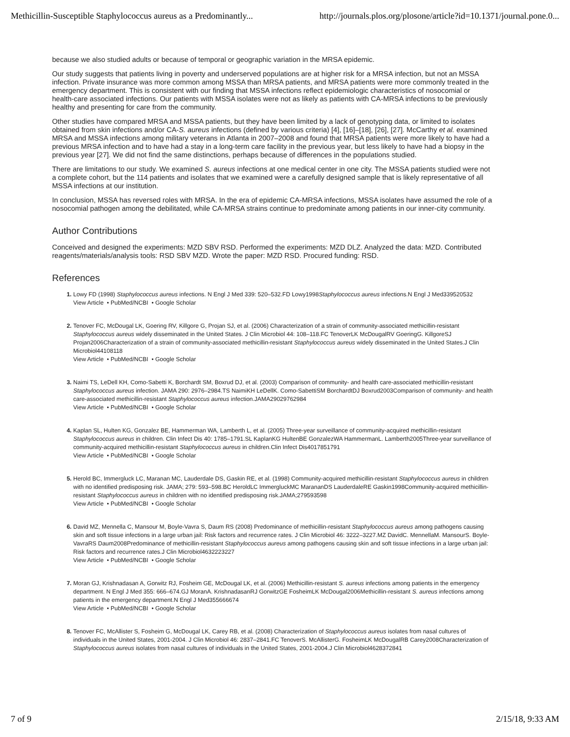Methicillin-Susceptible Staphylococcus aureus as a Predominantly... http://journals.plos.org/plosone/article?id=10.1371/journal.pone.0...
because we also studied adults or because of temporal or geographic variation in the MRSA epidemic.
Our study suggests that patients living in poverty and underserved populations are at higher risk for a MRSA infection, but not an MSSA infection. Private insurance was more common among MSSA than MRSA patients, and MRSA patients were more commonly treated in the emergency department. This is consistent with our finding that MSSA infections reflect epidemiologic characteristics of nosocomial or health-care associated infections. Our patients with MSSA isolates were not as likely as patients with CA-MRSA infections to be previously healthy and presenting for care from the community.
Other studies have compared MRSA and MSSA patients, but they have been limited by a lack of genotyping data, or limited to isolates obtained from skin infections and/or CA-S. aureus infections (defined by various criteria) [4], [16]–[18], [26], [27]. McCarthy et al. examined MRSA and MSSA infections among military veterans in Atlanta in 2007–2008 and found that MRSA patients were more likely to have had a previous MRSA infection and to have had a stay in a long-term care facility in the previous year, but less likely to have had a biopsy in the previous year [27]. We did not find the same distinctions, perhaps because of differences in the populations studied.
There are limitations to our study. We examined S. aureus infections at one medical center in one city. The MSSA patients studied were not a complete cohort, but the 114 patients and isolates that we examined were a carefully designed sample that is likely representative of all MSSA infections at our institution.
In conclusion, MSSA has reversed roles with MRSA. In the era of epidemic CA-MRSA infections, MSSA isolates have assumed the role of a nosocomial pathogen among the debilitated, while CA-MRSA strains continue to predominate among patients in our inner-city community.
Author Contributions
Conceived and designed the experiments: MZD SBV RSD. Performed the experiments: MZD DLZ. Analyzed the data: MZD. Contributed reagents/materials/analysis tools: RSD SBV MZD. Wrote the paper: MZD RSD. Procured funding: RSD.
References
1. Lowy FD (1998) Staphylococcus aureus infections. N Engl J Med 339: 520–532.FD Lowy1998Staphylococcus aureus infections.N Engl J Med339520532
View Article • PubMed/NCBI • Google Scholar
2. Tenover FC, McDougal LK, Goering RV, Killgore G, Projan SJ, et al. (2006) Characterization of a strain of community-associated methicillin-resistant Staphylococcus aureus widely disseminated in the United States. J Clin Microbiol 44: 108–118.FC TenoverLK McDougalRV GoeringG. KillgoreSJ Projan2006Characterization of a strain of community-associated methicillin-resistant Staphylococcus aureus widely disseminated in the United States.J Clin Microbiol44108118
View Article • PubMed/NCBI • Google Scholar
3. Naimi TS, LeDell KH, Como-Sabetti K, Borchardt SM, Boxrud DJ, et al. (2003) Comparison of community- and health care-associated methicillin-resistant Staphylococcus aureus infection. JAMA 290: 2976–2984.TS NaimiKH LeDellK. Como-SabettiSM BorchardtDJ Boxrud2003Comparison of community- and health care-associated methicillin-resistant Staphylococcus aureus infection.JAMA29029762984
View Article • PubMed/NCBI • Google Scholar
4. Kaplan SL, Hulten KG, Gonzalez BE, Hammerman WA, Lamberth L, et al. (2005) Three-year surveillance of community-acquired methicillin-resistant Staphylococcus aureus in children. Clin Infect Dis 40: 1785–1791.SL KaplanKG HultenBE GonzalezWA HammermanL. Lamberth2005Three-year surveillance of community-acquired methicillin-resistant Staphylococcus aureus in children.Clin Infect Dis4017851791
View Article • PubMed/NCBI • Google Scholar
5. Herold BC, Immergluck LC, Maranan MC, Lauderdale DS, Gaskin RE, et al. (1998) Community-acquired methicillin-resistant Staphylococcus aureus in children with no identified predisposing risk. JAMA; 279: 593–598.BC HeroldLC ImmergluckMC MarananDS LauderdaleRE Gaskin1998Community-acquired methicillin-resistant Staphylococcus aureus in children with no identified predisposing risk.JAMA;279593598
View Article • PubMed/NCBI • Google Scholar
6. David MZ, Mennella C, Mansour M, Boyle-Vavra S, Daum RS (2008) Predominance of methicillin-resistant Staphylococcus aureus among pathogens causing skin and soft tissue infections in a large urban jail: Risk factors and recurrence rates. J Clin Microbiol 46: 3222–3227.MZ DavidC. MennellaM. MansourS. Boyle-VavraRS Daum2008Predominance of methicillin-resistant Staphylococcus aureus among pathogens causing skin and soft tissue infections in a large urban jail: Risk factors and recurrence rates.J Clin Microbiol4632223227
View Article • PubMed/NCBI • Google Scholar
7. Moran GJ, Krishnadasan A, Gorwitz RJ, Fosheim GE, McDougal LK, et al. (2006) Methicillin-resistant S. aureus infections among patients in the emergency department. N Engl J Med 355: 666–674.GJ MoranA. KrishnadasanRJ GorwitzGE FosheimLK McDougal2006Methicillin-resistant S. aureus infections among patients in the emergency department.N Engl J Med355666674
View Article • PubMed/NCBI • Google Scholar
8. Tenover FC, McAllister S, Fosheim G, McDougal LK, Carey RB, et al. (2008) Characterization of Staphylococcus aureus isolates from nasal cultures of individuals in the United States, 2001-2004. J Clin Microbiol 46: 2837–2841.FC TenoverS. McAllisterG. FosheimLK McDougalRB Carey2008Characterization of Staphylococcus aureus isolates from nasal cultures of individuals in the United States, 2001-2004.J Clin Microbiol4628372841
7 of 9 2/15/18, 9:33 AM